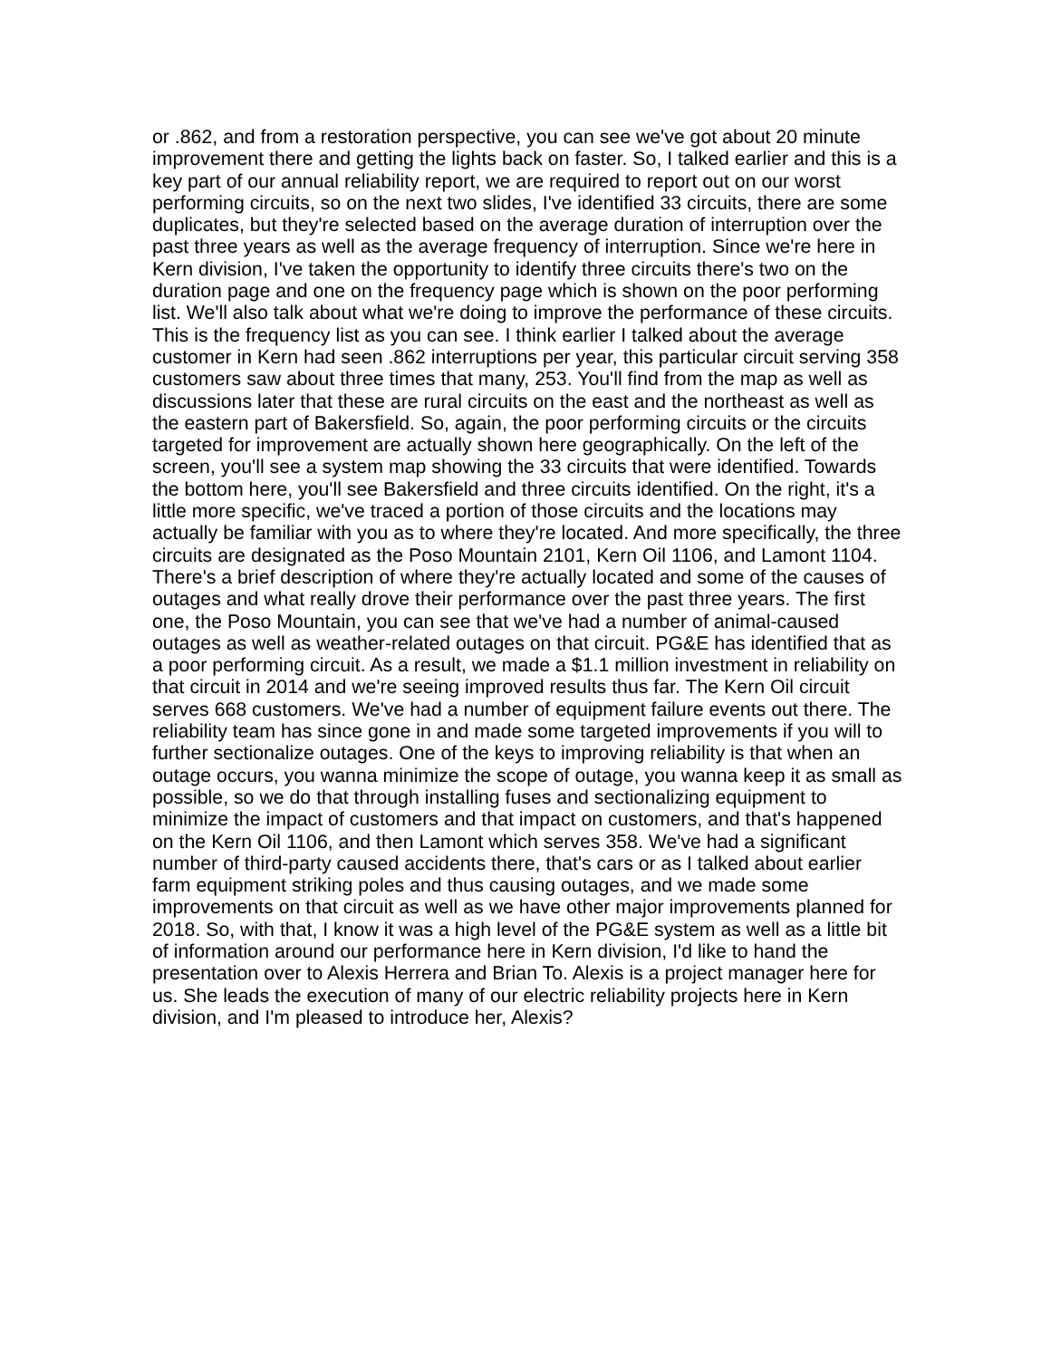or .862, and from a restoration perspective, you can see we've got about 20 minute improvement there and getting the lights back on faster. So, I talked earlier and this is a key part of our annual reliability report, we are required to report out on our worst performing circuits, so on the next two slides, I've identified 33 circuits, there are some duplicates, but they're selected based on the average duration of interruption over the past three years as well as the average frequency of interruption. Since we're here in Kern division, I've taken the opportunity to identify three circuits there's two on the duration page and one on the frequency page which is shown on the poor performing list. We'll also talk about what we're doing to improve the performance of these circuits. This is the frequency list as you can see. I think earlier I talked about the average customer in Kern had seen .862 interruptions per year, this particular circuit serving 358 customers saw about three times that many, 253. You'll find from the map as well as discussions later that these are rural circuits on the east and the northeast as well as the eastern part of Bakersfield. So, again, the poor performing circuits or the circuits targeted for improvement are actually shown here geographically. On the left of the screen, you'll see a system map showing the 33 circuits that were identified. Towards the bottom here, you'll see Bakersfield and three circuits identified. On the right, it's a little more specific, we've traced a portion of those circuits and the locations may actually be familiar with you as to where they're located. And more specifically, the three circuits are designated as the Poso Mountain 2101, Kern Oil 1106, and Lamont 1104. There's a brief description of where they're actually located and some of the causes of outages and what really drove their performance over the past three years. The first one, the Poso Mountain, you can see that we've had a number of animal-caused outages as well as weather-related outages on that circuit. PG&E has identified that as a poor performing circuit. As a result, we made a $1.1 million investment in reliability on that circuit in 2014 and we're seeing improved results thus far. The Kern Oil circuit serves 668 customers. We've had a number of equipment failure events out there. The reliability team has since gone in and made some targeted improvements if you will to further sectionalize outages. One of the keys to improving reliability is that when an outage occurs, you wanna minimize the scope of outage, you wanna keep it as small as possible, so we do that through installing fuses and sectionalizing equipment to minimize the impact of customers and that impact on customers, and that's happened on the Kern Oil 1106, and then Lamont which serves 358. We've had a significant number of third-party caused accidents there, that's cars or as I talked about earlier farm equipment striking poles and thus causing outages, and we made some improvements on that circuit as well as we have other major improvements planned for 2018. So, with that, I know it was a high level of the PG&E system as well as a little bit of information around our performance here in Kern division, I'd like to hand the presentation over to Alexis Herrera and Brian To. Alexis is a project manager here for us. She leads the execution of many of our electric reliability projects here in Kern division, and I'm pleased to introduce her, Alexis?